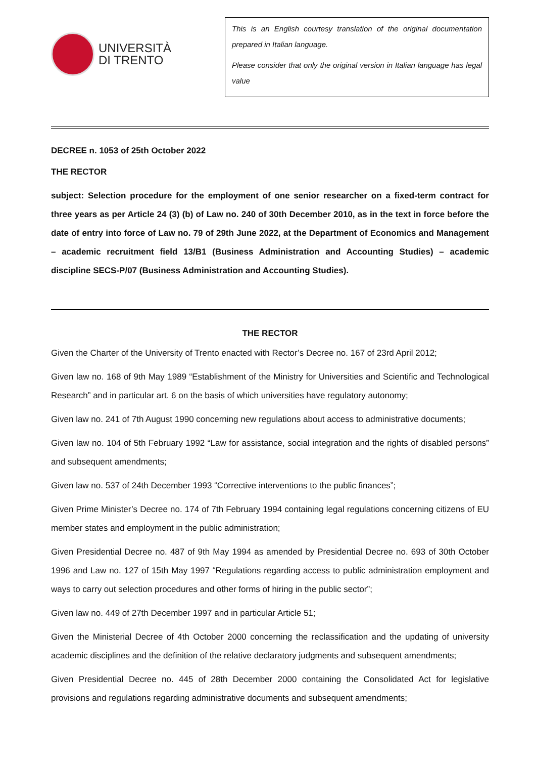UNIVERSITÀ
DI TRENTO
This is an English courtesy translation of the original documentation prepared in Italian language.
Please consider that only the original version in Italian language has legal value
DECREE n. 1053 of 25th October 2022
THE RECTOR
subject: Selection procedure for the employment of one senior researcher on a fixed-term contract for three years as per Article 24 (3) (b) of Law no. 240 of 30th December 2010, as in the text in force before the date of entry into force of Law no. 79 of 29th June 2022, at the Department of Economics and Management – academic recruitment field 13/B1 (Business Administration and Accounting Studies) – academic discipline SECS-P/07 (Business Administration and Accounting Studies).
THE RECTOR
Given the Charter of the University of Trento enacted with Rector’s Decree no. 167 of 23rd April 2012;
Given law no. 168 of 9th May 1989 “Establishment of the Ministry for Universities and Scientific and Technological Research” and in particular art. 6 on the basis of which universities have regulatory autonomy;
Given law no. 241 of 7th August 1990 concerning new regulations about access to administrative documents;
Given law no. 104 of 5th February 1992 “Law for assistance, social integration and the rights of disabled persons” and subsequent amendments;
Given law no. 537 of 24th December 1993 “Corrective interventions to the public finances”;
Given Prime Minister’s Decree no. 174 of 7th February 1994 containing legal regulations concerning citizens of EU member states and employment in the public administration;
Given Presidential Decree no. 487 of 9th May 1994 as amended by Presidential Decree no. 693 of 30th October 1996 and Law no. 127 of 15th May 1997 “Regulations regarding access to public administration employment and ways to carry out selection procedures and other forms of hiring in the public sector”;
Given law no. 449 of 27th December 1997 and in particular Article 51;
Given the Ministerial Decree of 4th October 2000 concerning the reclassification and the updating of university academic disciplines and the definition of the relative declaratory judgments and subsequent amendments;
Given Presidential Decree no. 445 of 28th December 2000 containing the Consolidated Act for legislative provisions and regulations regarding administrative documents and subsequent amendments;